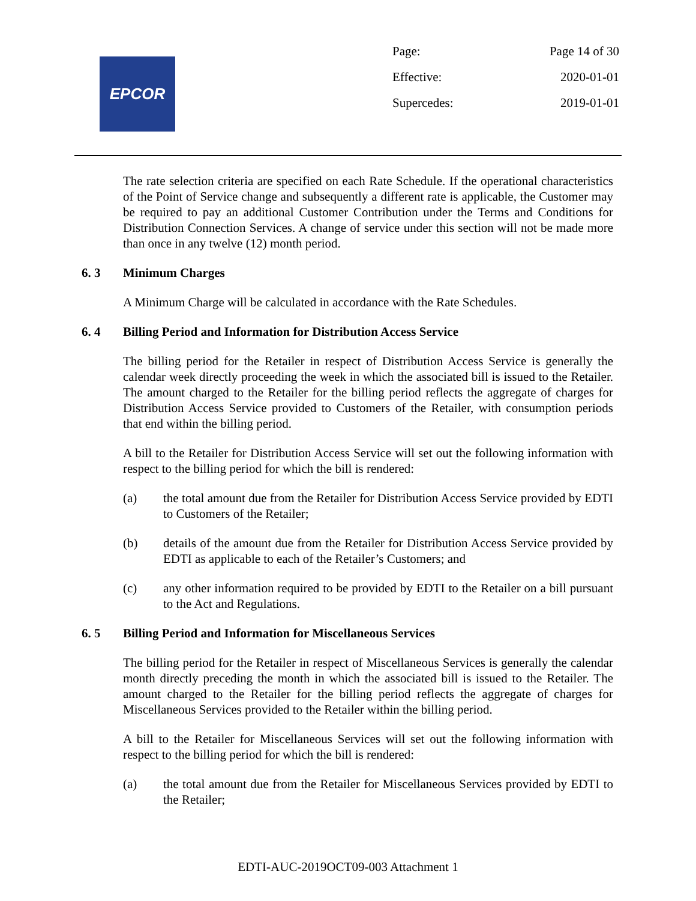EPCOR
Page: Page 14 of 30
Effective: 2020-01-01
Supercedes: 2019-01-01
The rate selection criteria are specified on each Rate Schedule. If the operational characteristics of the Point of Service change and subsequently a different rate is applicable, the Customer may be required to pay an additional Customer Contribution under the Terms and Conditions for Distribution Connection Services. A change of service under this section will not be made more than once in any twelve (12) month period.
6. 3 Minimum Charges
A Minimum Charge will be calculated in accordance with the Rate Schedules.
6. 4 Billing Period and Information for Distribution Access Service
The billing period for the Retailer in respect of Distribution Access Service is generally the calendar week directly proceeding the week in which the associated bill is issued to the Retailer. The amount charged to the Retailer for the billing period reflects the aggregate of charges for Distribution Access Service provided to Customers of the Retailer, with consumption periods that end within the billing period.
A bill to the Retailer for Distribution Access Service will set out the following information with respect to the billing period for which the bill is rendered:
(a) the total amount due from the Retailer for Distribution Access Service provided by EDTI to Customers of the Retailer;
(b) details of the amount due from the Retailer for Distribution Access Service provided by EDTI as applicable to each of the Retailer’s Customers; and
(c) any other information required to be provided by EDTI to the Retailer on a bill pursuant to the Act and Regulations.
6. 5 Billing Period and Information for Miscellaneous Services
The billing period for the Retailer in respect of Miscellaneous Services is generally the calendar month directly preceding the month in which the associated bill is issued to the Retailer. The amount charged to the Retailer for the billing period reflects the aggregate of charges for Miscellaneous Services provided to the Retailer within the billing period.
A bill to the Retailer for Miscellaneous Services will set out the following information with respect to the billing period for which the bill is rendered:
(a) the total amount due from the Retailer for Miscellaneous Services provided by EDTI to the Retailer;
EDTI-AUC-2019OCT09-003 Attachment 1